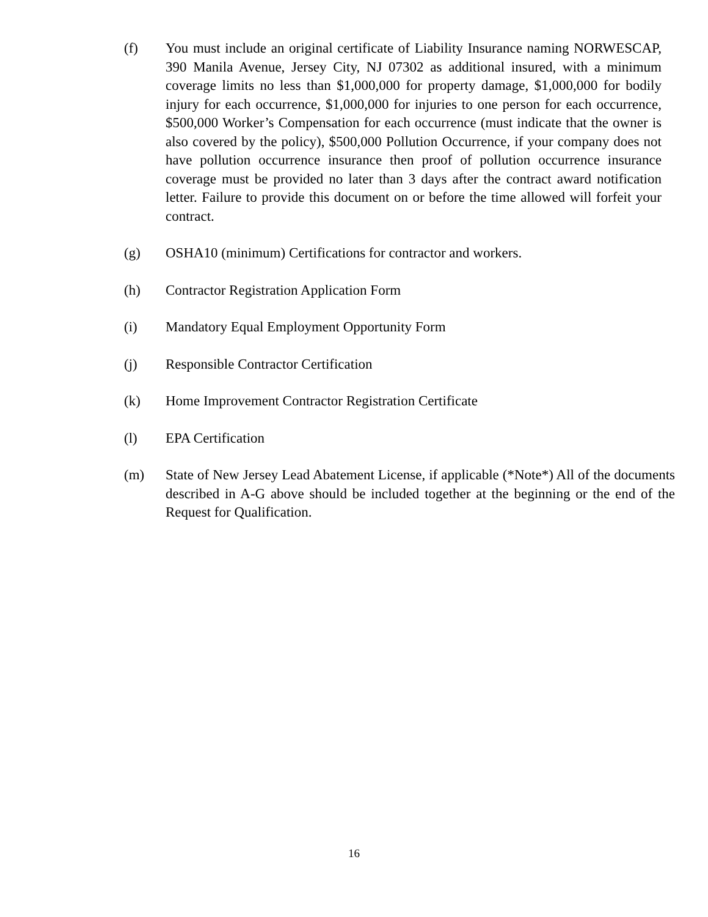(f) You must include an original certificate of Liability Insurance naming NORWESCAP, 390 Manila Avenue, Jersey City, NJ 07302 as additional insured, with a minimum coverage limits no less than $1,000,000 for property damage, $1,000,000 for bodily injury for each occurrence, $1,000,000 for injuries to one person for each occurrence, $500,000 Worker’s Compensation for each occurrence (must indicate that the owner is also covered by the policy), $500,000 Pollution Occurrence, if your company does not have pollution occurrence insurance then proof of pollution occurrence insurance coverage must be provided no later than 3 days after the contract award notification letter. Failure to provide this document on or before the time allowed will forfeit your contract.
(g) OSHA10 (minimum) Certifications for contractor and workers.
(h) Contractor Registration Application Form
(i) Mandatory Equal Employment Opportunity Form
(j) Responsible Contractor Certification
(k) Home Improvement Contractor Registration Certificate
(l) EPA Certification
(m) State of New Jersey Lead Abatement License, if applicable (*Note*) All of the documents described in A-G above should be included together at the beginning or the end of the Request for Qualification.
16